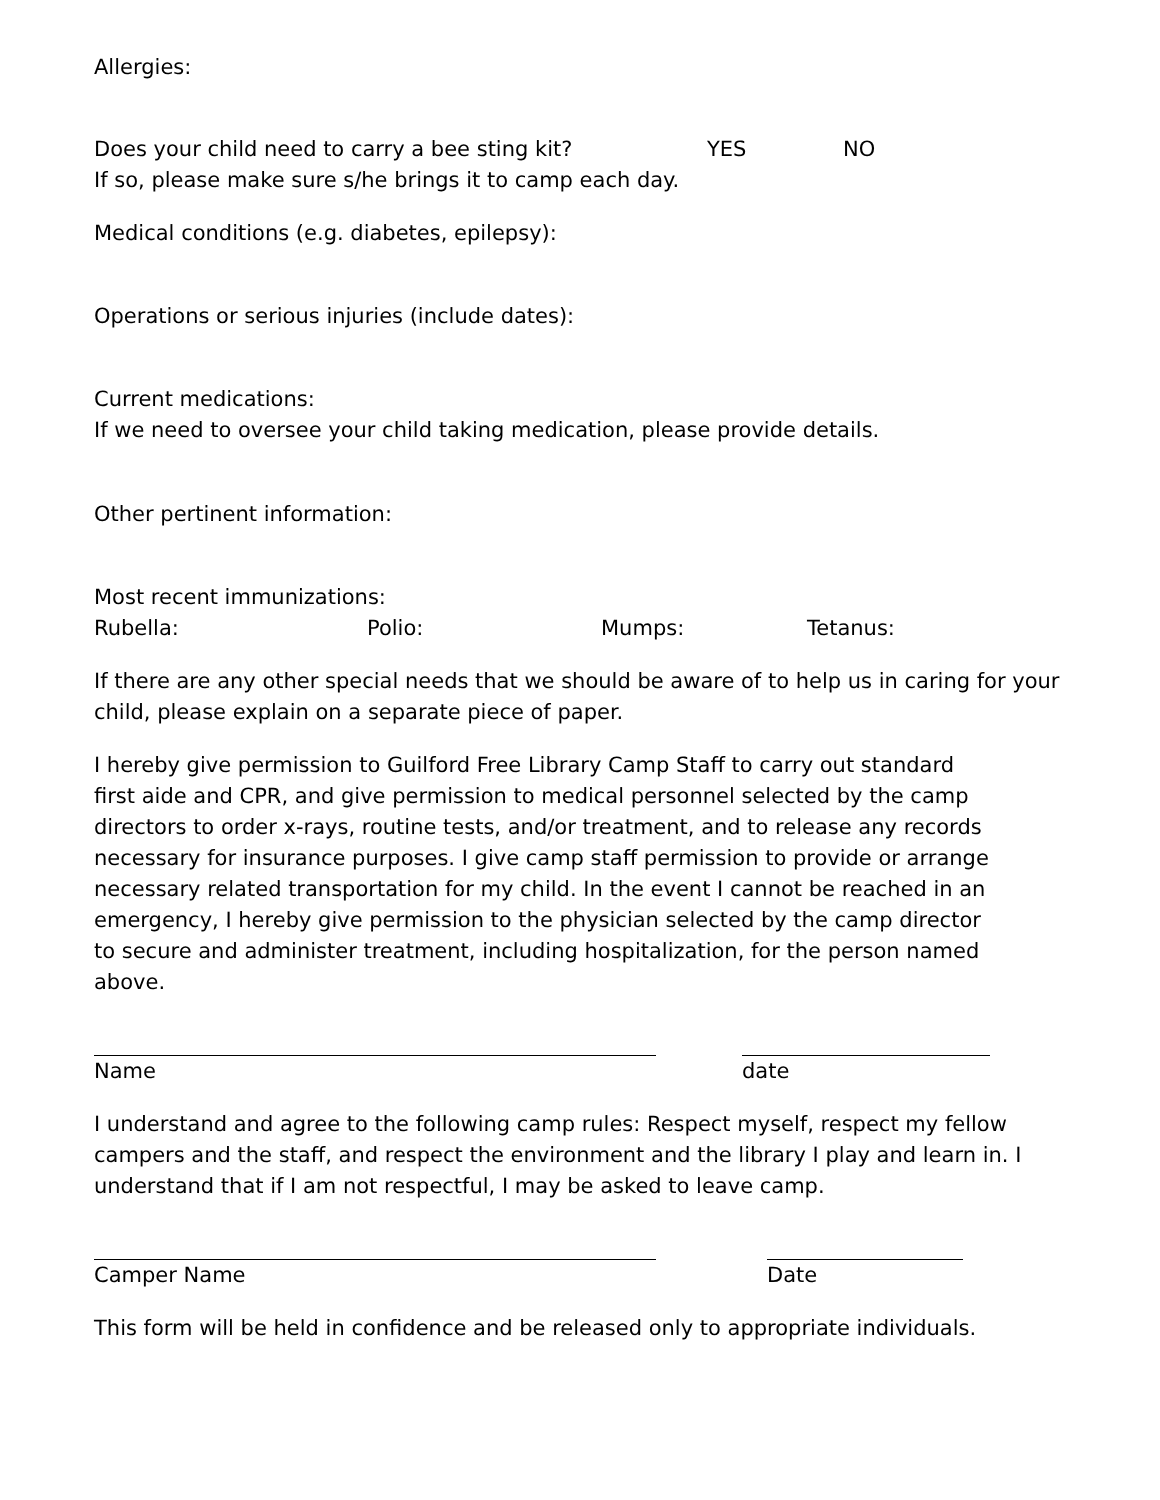Allergies:
Does your child need to carry a bee sting kit? YES NO
If so, please make sure s/he brings it to camp each day.
Medical conditions (e.g. diabetes, epilepsy):
Operations or serious injuries (include dates):
Current medications:
If we need to oversee your child taking medication, please provide details.
Other pertinent information:
Most recent immunizations:
Rubella: Polio: Mumps: Tetanus:
If there are any other special needs that we should be aware of to help us in caring for your child, please explain on a separate piece of paper.
I hereby give permission to Guilford Free Library Camp Staff to carry out standard first aide and CPR, and give permission to medical personnel selected by the camp directors to order x-rays, routine tests, and/or treatment, and to release any records necessary for insurance purposes. I give camp staff permission to provide or arrange necessary related transportation for my child. In the event I cannot be reached in an emergency, I hereby give permission to the physician selected by the camp director to secure and administer treatment, including hospitalization, for the person named above.
Name date
I understand and agree to the following camp rules: Respect myself, respect my fellow campers and the staff, and respect the environment and the library I play and learn in. I understand that if I am not respectful, I may be asked to leave camp.
Camper Name Date
This form will be held in confidence and be released only to appropriate individuals.